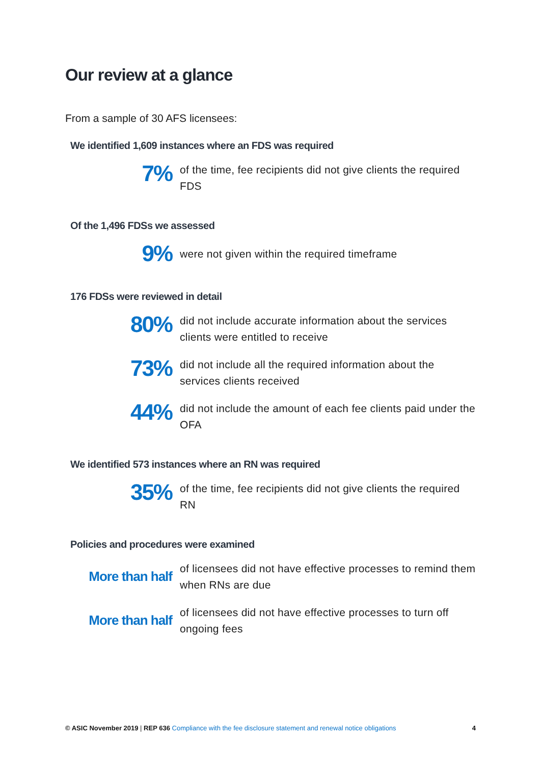Our review at a glance
From a sample of 30 AFS licensees:
We identified 1,609 instances where an FDS was required
7%
of the time, fee recipients did not give clients the required FDS
Of the 1,496 FDSs we assessed
9%
were not given within the required timeframe
176 FDSs were reviewed in detail
80%
did not include accurate information about the services clients were entitled to receive
73%
did not include all the required information about the services clients received
44%
did not include the amount of each fee clients paid under the OFA
We identified 573 instances where an RN was required
35%
of the time, fee recipients did not give clients the required RN
Policies and procedures were examined
More than half
of licensees did not have effective processes to remind them when RNs are due
More than half
of licensees did not have effective processes to turn off ongoing fees
© ASIC November 2019 | REP 636 Compliance with the fee disclosure statement and renewal notice obligations
4